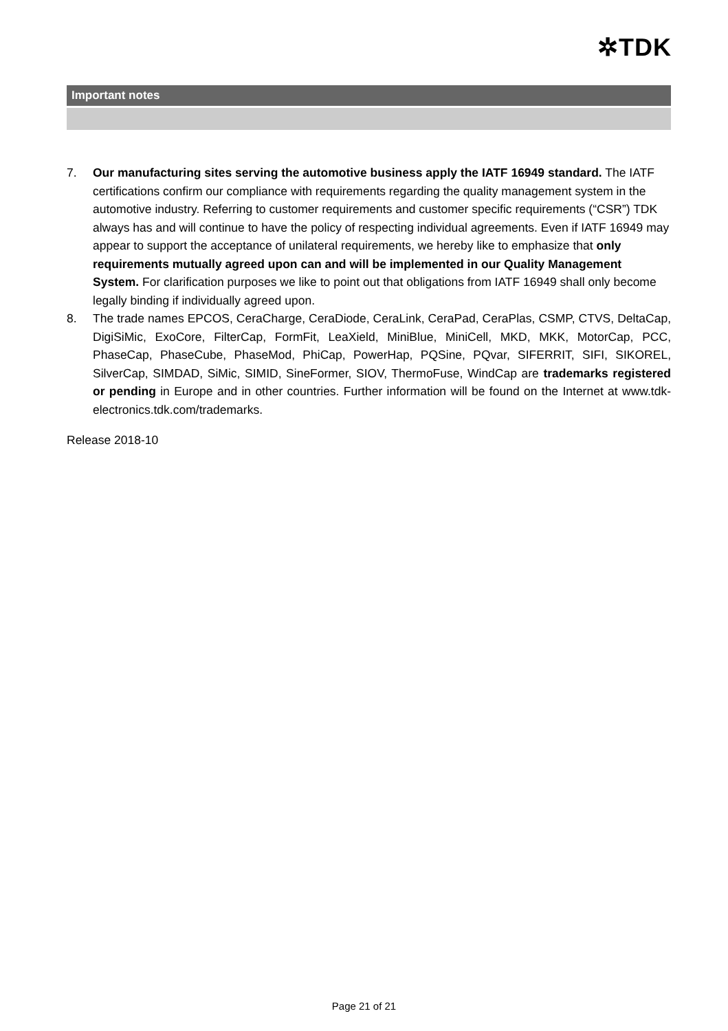✲TDK
Important notes
7. Our manufacturing sites serving the automotive business apply the IATF 16949 standard. The IATF certifications confirm our compliance with requirements regarding the quality management system in the automotive industry. Referring to customer requirements and customer specific requirements (“CSR”) TDK always has and will continue to have the policy of respecting individual agreements. Even if IATF 16949 may appear to support the acceptance of unilateral requirements, we hereby like to emphasize that only requirements mutually agreed upon can and will be implemented in our Quality Management System. For clarification purposes we like to point out that obligations from IATF 16949 shall only become legally binding if individually agreed upon.
8. The trade names EPCOS, CeraCharge, CeraDiode, CeraLink, CeraPad, CeraPlas, CSMP, CTVS, DeltaCap, DigiSiMic, ExoCore, FilterCap, FormFit, LeaXield, MiniBlue, MiniCell, MKD, MKK, MotorCap, PCC, PhaseCap, PhaseCube, PhaseMod, PhiCap, PowerHap, PQSine, PQvar, SIFERRIT, SIFI, SIKOREL, SilverCap, SIMDAD, SiMic, SIMID, SineFormer, SIOV, ThermoFuse, WindCap are trademarks registered or pending in Europe and in other countries. Further information will be found on the Internet at www.tdk-electronics.tdk.com/trademarks.
Release 2018-10
Page 21 of 21